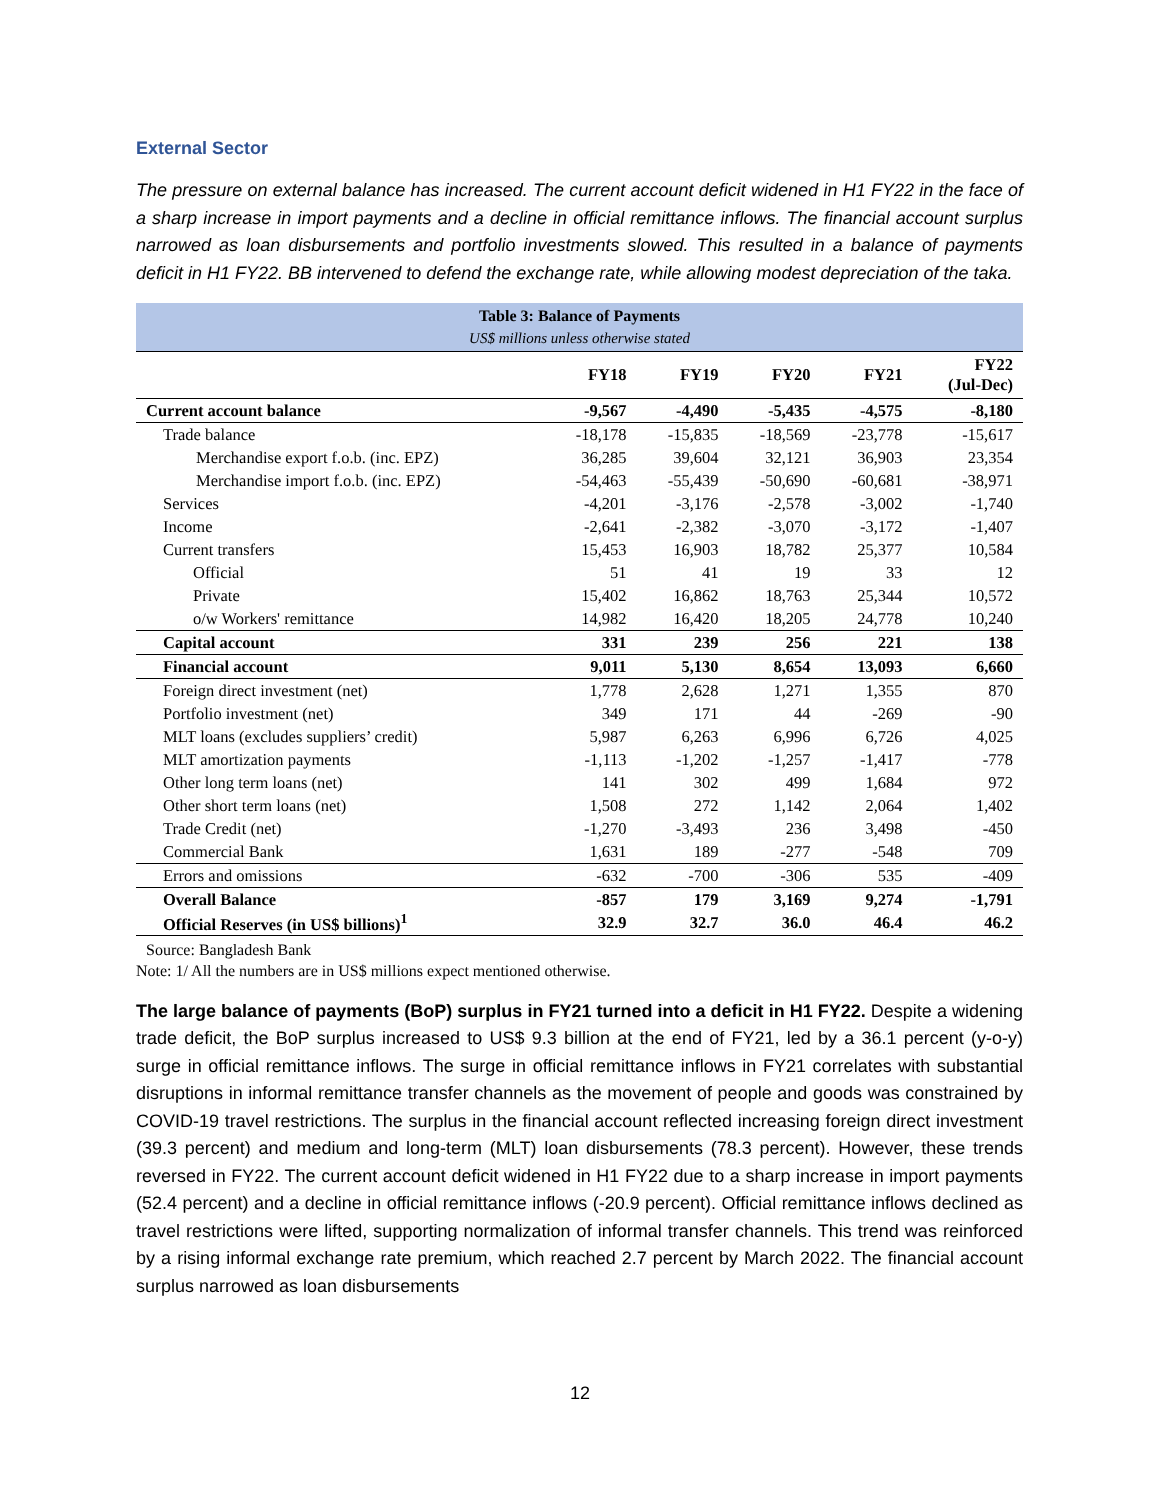External Sector
The pressure on external balance has increased. The current account deficit widened in H1 FY22 in the face of a sharp increase in import payments and a decline in official remittance inflows. The financial account surplus narrowed as loan disbursements and portfolio investments slowed. This resulted in a balance of payments deficit in H1 FY22. BB intervened to defend the exchange rate, while allowing modest depreciation of the taka.
Table 3: Balance of Payments
US$ millions unless otherwise stated
| | FY18 | FY19 | FY20 | FY21 | FY22 (Jul-Dec) |
| --- | --- | --- | --- | --- | --- |
| Current account balance | -9,567 | -4,490 | -5,435 | -4,575 | -8,180 |
| Trade balance | -18,178 | -15,835 | -18,569 | -23,778 | -15,617 |
| Merchandise export f.o.b. (inc. EPZ) | 36,285 | 39,604 | 32,121 | 36,903 | 23,354 |
| Merchandise import f.o.b. (inc. EPZ) | -54,463 | -55,439 | -50,690 | -60,681 | -38,971 |
| Services | -4,201 | -3,176 | -2,578 | -3,002 | -1,740 |
| Income | -2,641 | -2,382 | -3,070 | -3,172 | -1,407 |
| Current transfers | 15,453 | 16,903 | 18,782 | 25,377 | 10,584 |
| Official | 51 | 41 | 19 | 33 | 12 |
| Private | 15,402 | 16,862 | 18,763 | 25,344 | 10,572 |
| o/w Workers' remittance | 14,982 | 16,420 | 18,205 | 24,778 | 10,240 |
| Capital account | 331 | 239 | 256 | 221 | 138 |
| Financial account | 9,011 | 5,130 | 8,654 | 13,093 | 6,660 |
| Foreign direct investment (net) | 1,778 | 2,628 | 1,271 | 1,355 | 870 |
| Portfolio investment (net) | 349 | 171 | 44 | -269 | -90 |
| MLT loans (excludes suppliers’ credit) | 5,987 | 6,263 | 6,996 | 6,726 | 4,025 |
| MLT amortization payments | -1,113 | -1,202 | -1,257 | -1,417 | -778 |
| Other long term loans (net) | 141 | 302 | 499 | 1,684 | 972 |
| Other short term loans (net) | 1,508 | 272 | 1,142 | 2,064 | 1,402 |
| Trade Credit (net) | -1,270 | -3,493 | 236 | 3,498 | -450 |
| Commercial Bank | 1,631 | 189 | -277 | -548 | 709 |
| Errors and omissions | -632 | -700 | -306 | 535 | -409 |
| Overall Balance | -857 | 179 | 3,169 | 9,274 | -1,791 |
| Official Reserves (in US$ billions)<sup>1</sup> | 32.9 | 32.7 | 36.0 | 46.4 | 46.2 |
Source: Bangladesh Bank
Note: 1/ All the numbers are in US$ millions expect mentioned otherwise.
The large balance of payments (BoP) surplus in FY21 turned into a deficit in H1 FY22. Despite a widening trade deficit, the BoP surplus increased to US$ 9.3 billion at the end of FY21, led by a 36.1 percent (y-o-y) surge in official remittance inflows. The surge in official remittance inflows in FY21 correlates with substantial disruptions in informal remittance transfer channels as the movement of people and goods was constrained by COVID-19 travel restrictions. The surplus in the financial account reflected increasing foreign direct investment (39.3 percent) and medium and long-term (MLT) loan disbursements (78.3 percent). However, these trends reversed in FY22. The current account deficit widened in H1 FY22 due to a sharp increase in import payments (52.4 percent) and a decline in official remittance inflows (-20.9 percent). Official remittance inflows declined as travel restrictions were lifted, supporting normalization of informal transfer channels. This trend was reinforced by a rising informal exchange rate premium, which reached 2.7 percent by March 2022. The financial account surplus narrowed as loan disbursements
12